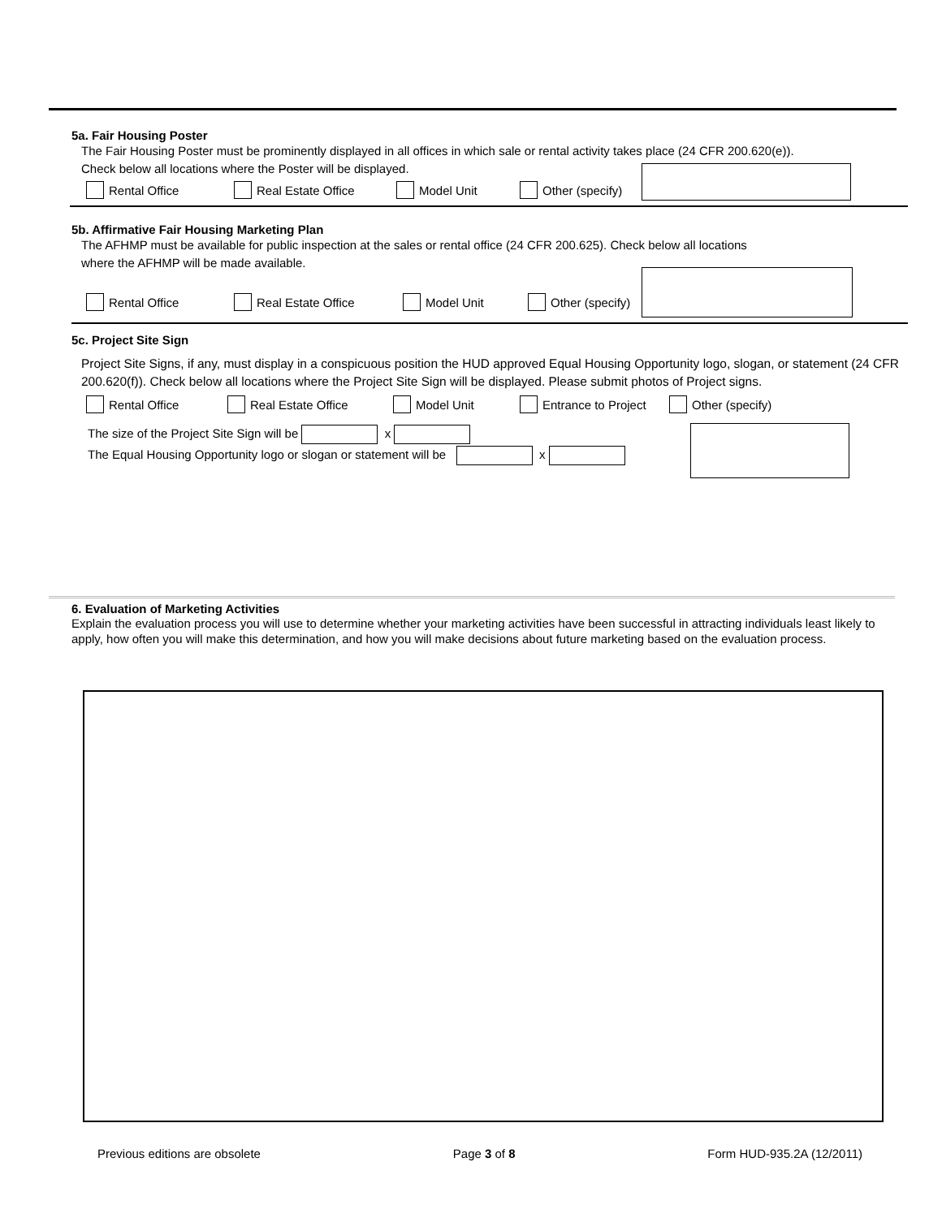5a. Fair Housing Poster
The Fair Housing Poster must be prominently displayed in all offices in which sale or rental activity takes place (24 CFR 200.620(e)).
Check below all locations where the Poster will be displayed.
Rental Office Real Estate Office Model Unit Other (specify)
5b. Affirmative Fair Housing Marketing Plan
The AFHMP must be available for public inspection at the sales or rental office (24 CFR 200.625). Check below all locations
where the AFHMP will be made available.
Rental Office Real Estate Office Model Unit Other (specify)
5c. Project Site Sign
Project Site Signs, if any, must display in a conspicuous position the HUD approved Equal Housing Opportunity logo, slogan, or statement (24 CFR 200.620(f)). Check below all locations where the Project Site Sign will be displayed. Please submit photos of Project signs.
Rental Office Real Estate Office Model Unit Entrance to Project Other (specify)
The size of the Project Site Sign will be x
The Equal Housing Opportunity logo or slogan or statement will be x
6. Evaluation of Marketing Activities
Explain the evaluation process you will use to determine whether your marketing activities have been successful in attracting individuals least likely to apply, how often you will make this determination, and how you will make decisions about future marketing based on the evaluation process.
Previous editions are obsolete Page 3 of 8 Form HUD-935.2A (12/2011)